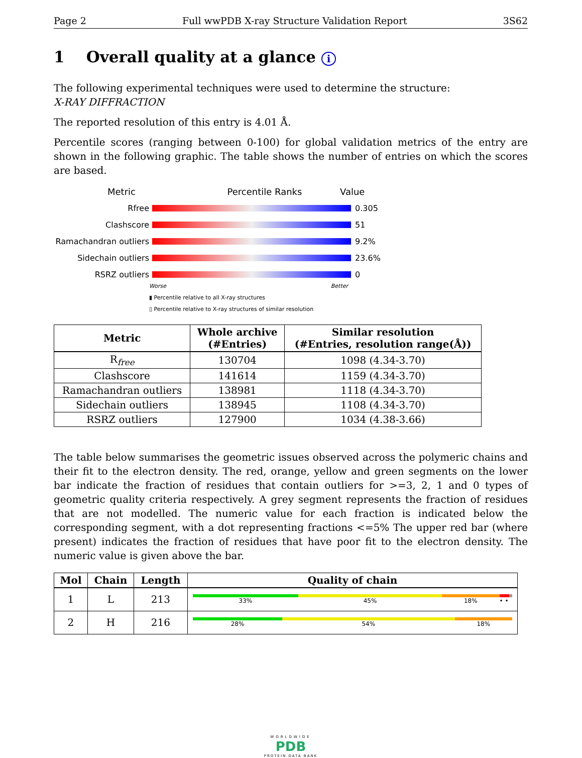Page 2 Full wwPDB X-ray Structure Validation Report 3S62
1 Overall quality at a glance i
The following experimental techniques were used to determine the structure:
X-RAY DIFFRACTION
The reported resolution of this entry is 4.01 Å.
Percentile scores (ranging between 0-100) for global validation metrics of the entry are shown in the following graphic. The table shows the number of entries on which the scores are based.
Metric Percentile Ranks Value
Rfree 0.305
Clashscore 51
Ramachandran outliers 9.2%
Sidechain outliers 23.6%
RSRZ outliers 0
Worse Better
▮ Percentile relative to all X-ray structures
▯ Percentile relative to X-ray structures of similar resolution
| Metric | Whole archive (#Entries) | Similar resolution (#Entries, resolution range(Å)) |
| --- | --- | --- |
| R<sub>free</sub> | 130704 | 1098 (4.34-3.70) |
| Clashscore | 141614 | 1159 (4.34-3.70) |
| Ramachandran outliers | 138981 | 1118 (4.34-3.70) |
| Sidechain outliers | 138945 | 1108 (4.34-3.70) |
| RSRZ outliers | 127900 | 1034 (4.38-3.66) |
The table below summarises the geometric issues observed across the polymeric chains and their fit to the electron density. The red, orange, yellow and green segments on the lower bar indicate the fraction of residues that contain outliers for >=3, 2, 1 and 0 types of geometric quality criteria respectively. A grey segment represents the fraction of residues that are not modelled. The numeric value for each fraction is indicated below the corresponding segment, with a dot representing fractions <=5% The upper red bar (where present) indicates the fraction of residues that have poor fit to the electron density. The numeric value is given above the bar.
| Mol | Chain | Length | Quality of chain |
| --- | --- | --- | --- |
| 1 | L | 213 | 33% 45% 18% • • |
| 2 | H | 216 | 28% 54% 18% |
WORLDWIDE
PDB
PROTEIN DATA BANK